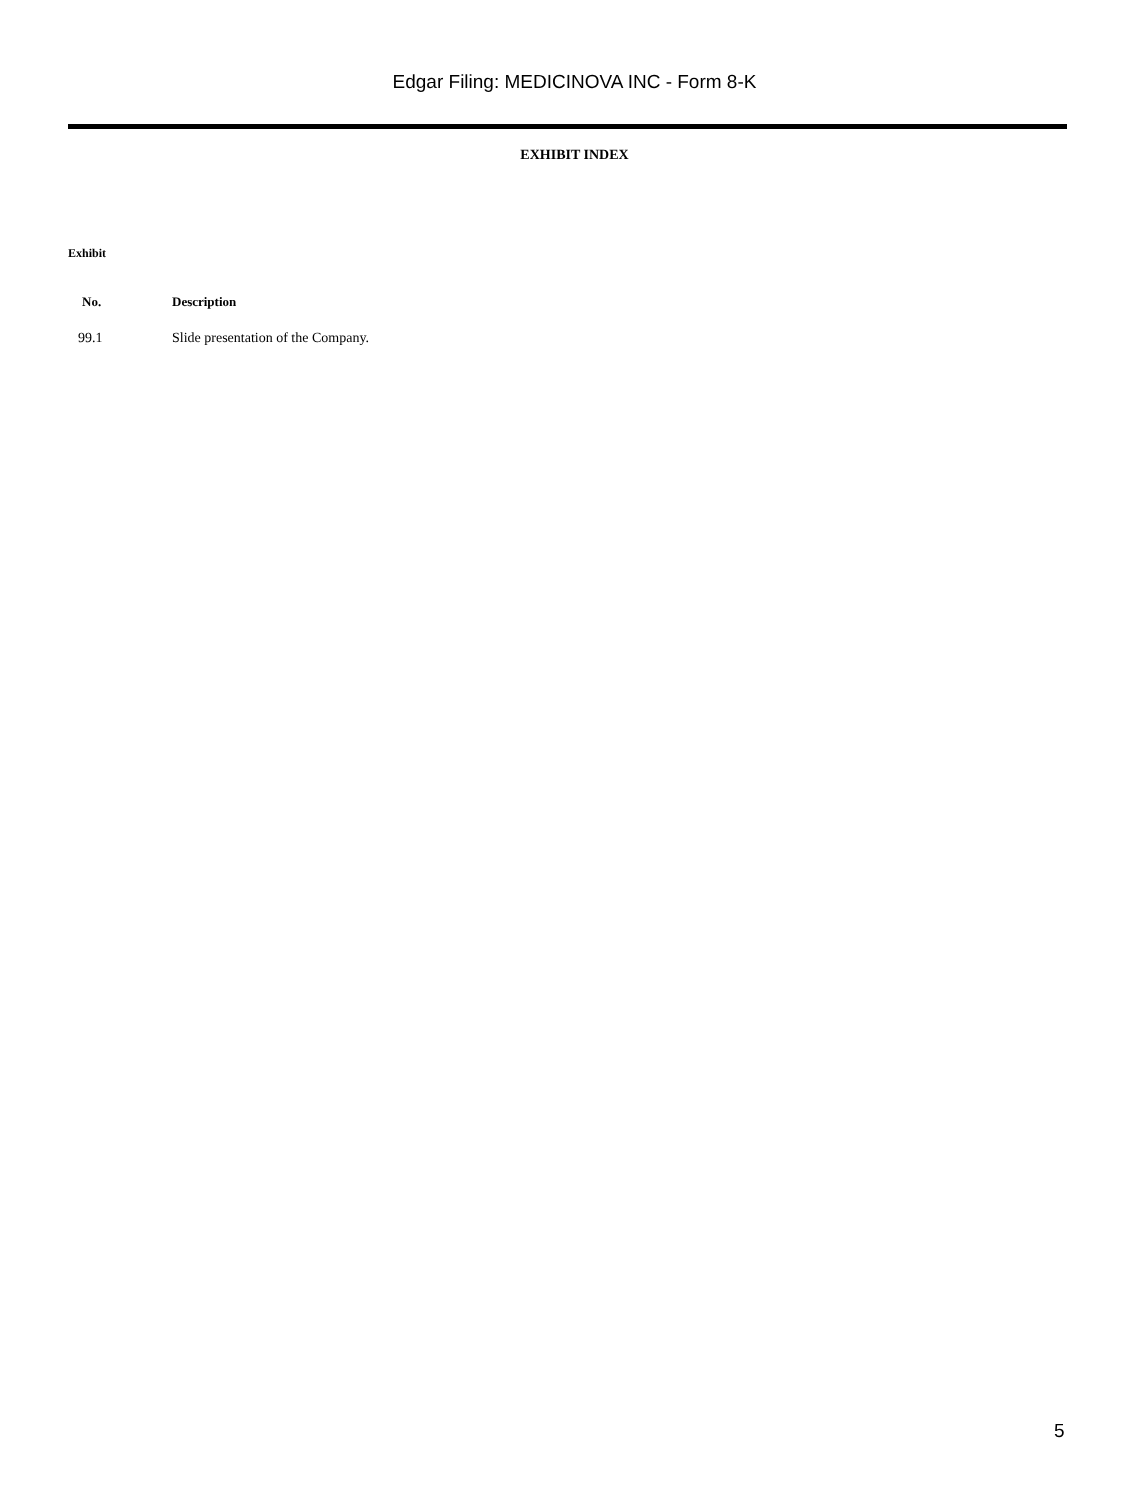Edgar Filing: MEDICINOVA INC - Form 8-K
EXHIBIT INDEX
| Exhibit | |
| --- | --- |
| No. | Description |
| 99.1 | Slide presentation of the Company. |
5